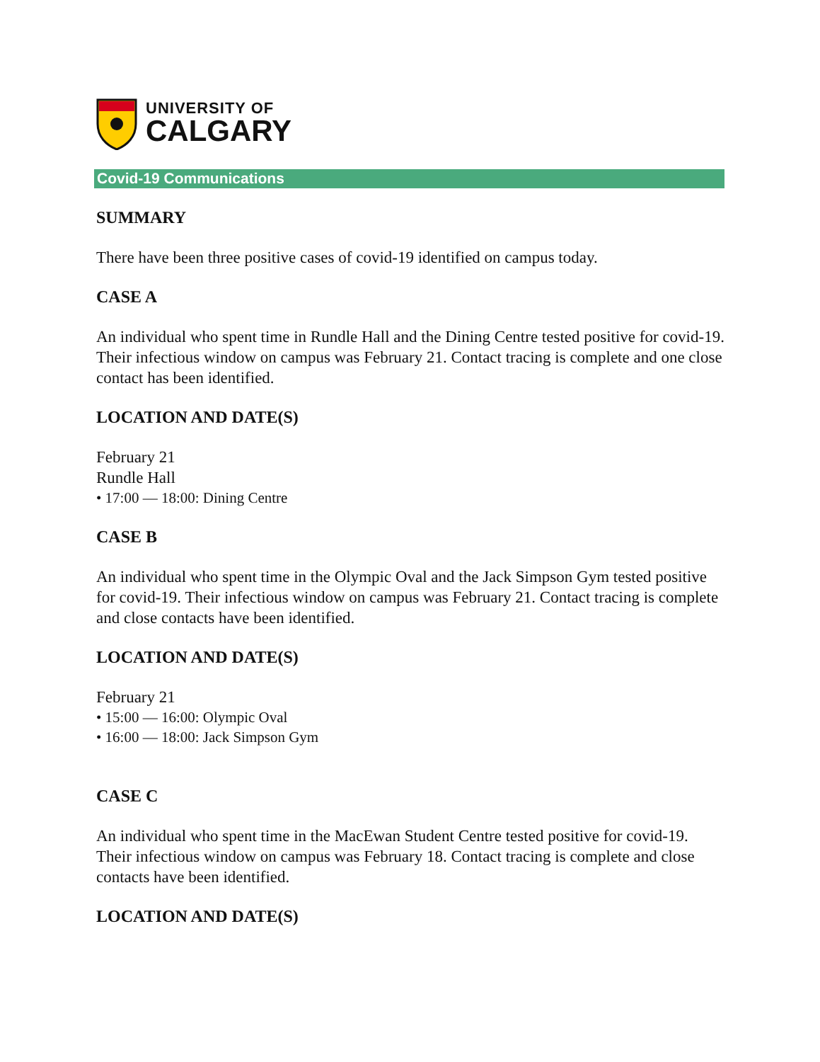UNIVERSITY OF
CALGARY
Covid-19 Communications
SUMMARY
There have been three positive cases of covid-19 identified on campus today.
CASE A
An individual who spent time in Rundle Hall and the Dining Centre tested positive for covid-19. Their infectious window on campus was February 21. Contact tracing is complete and one close contact has been identified.
LOCATION AND DATE(S)
February 21
Rundle Hall
• 17:00 — 18:00: Dining Centre
CASE B
An individual who spent time in the Olympic Oval and the Jack Simpson Gym tested positive for covid-19. Their infectious window on campus was February 21. Contact tracing is complete and close contacts have been identified.
LOCATION AND DATE(S)
February 21
• 15:00 — 16:00: Olympic Oval
• 16:00 — 18:00: Jack Simpson Gym
CASE C
An individual who spent time in the MacEwan Student Centre tested positive for covid-19. Their infectious window on campus was February 18. Contact tracing is complete and close contacts have been identified.
LOCATION AND DATE(S)